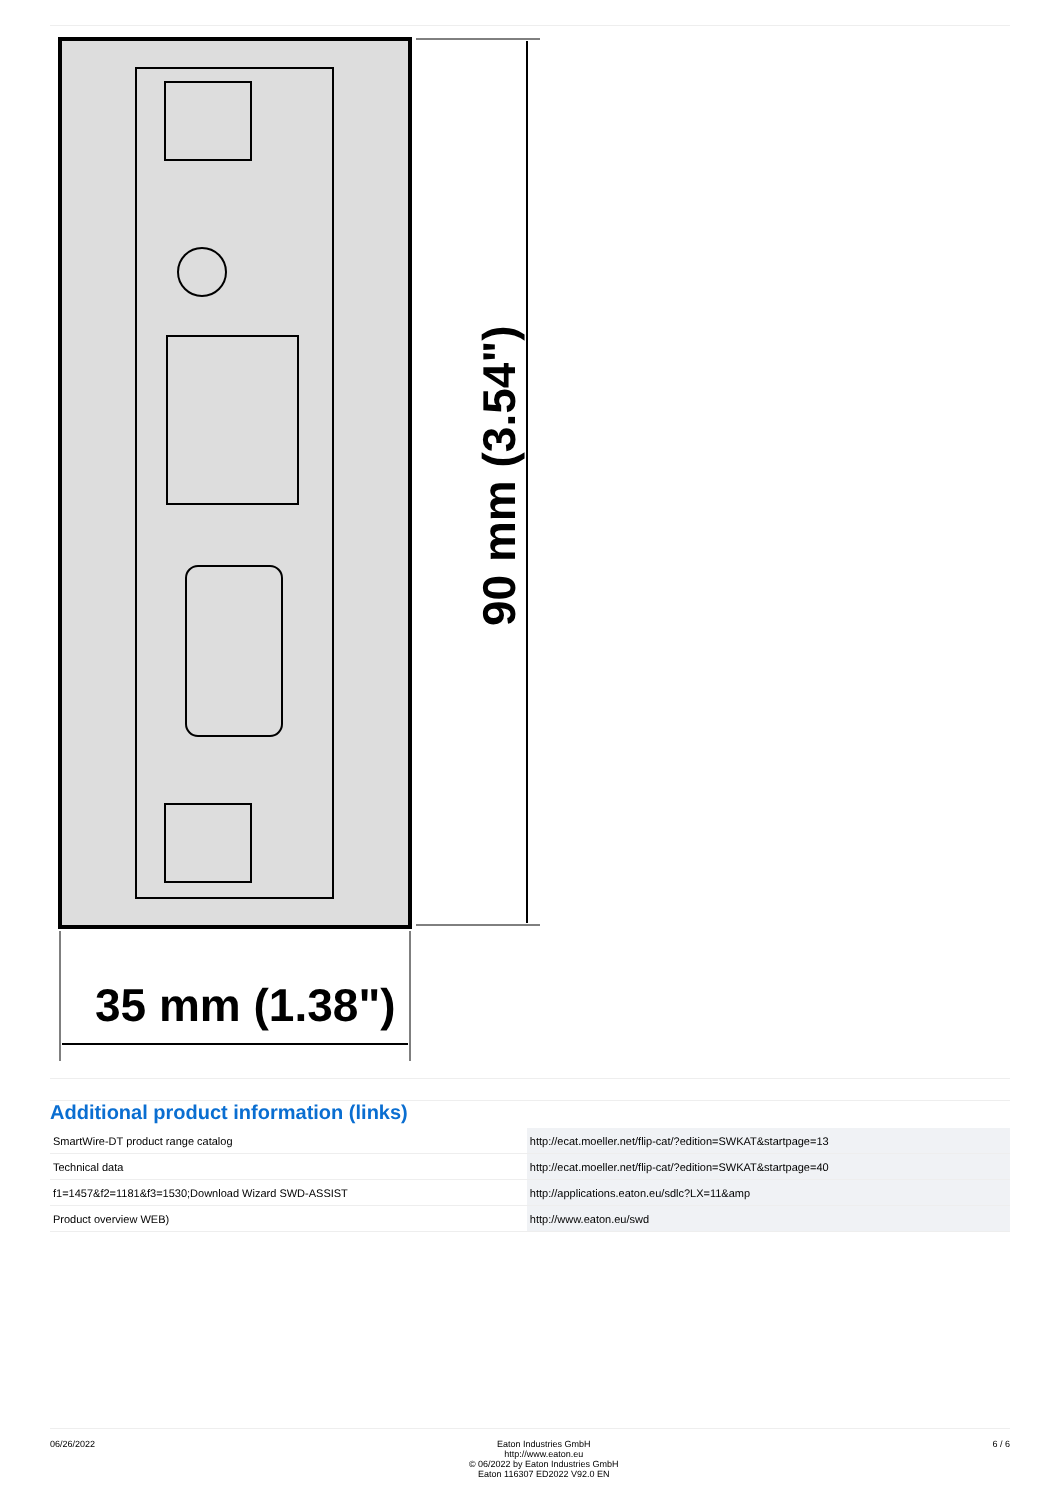90 mm (3.54")
35 mm (1.38")
Additional product information (links)
| SmartWire-DT product range catalog | http://ecat.moeller.net/flip-cat/?edition=SWKAT&startpage=13 |
| Technical data | http://ecat.moeller.net/flip-cat/?edition=SWKAT&startpage=40 |
| f1=1457&f2=1181&f3=1530;Download Wizard SWD-ASSIST | http://applications.eaton.eu/sdlc?LX=11&amp |
| Product overview WEB) | http://www.eaton.eu/swd |
06/26/2022 Eaton Industries GmbH
http://www.eaton.eu
© 06/2022 by Eaton Industries GmbH
Eaton 116307 ED2022 V92.0 EN
6 / 6